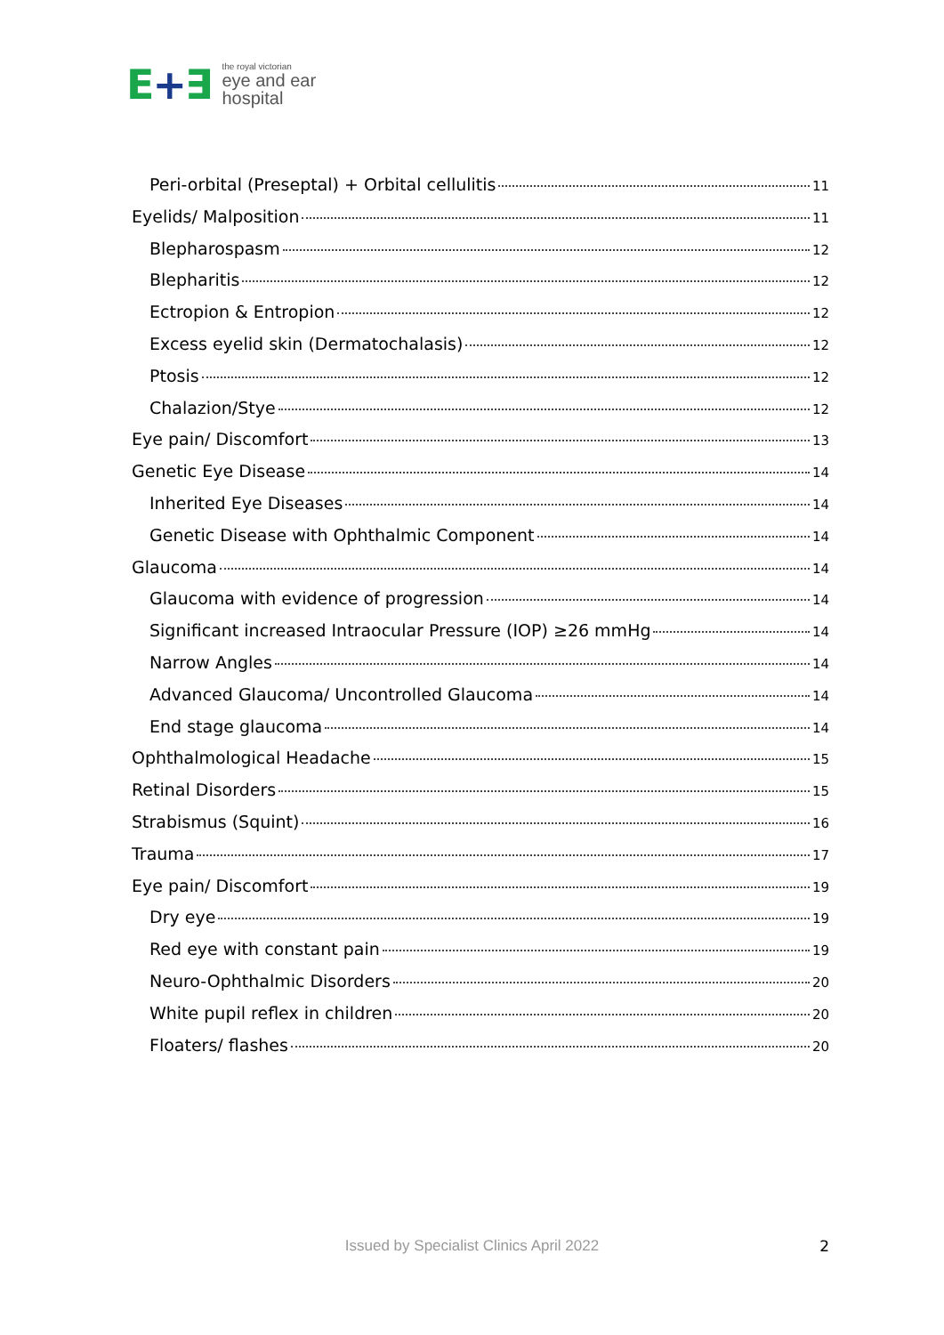E+∃
the royal victorian
eye and ear
hospital
Peri-orbital (Preseptal) + Orbital cellulitis 11
Eyelids/ Malposition 11
Blepharospasm 12
Blepharitis 12
Ectropion & Entropion 12
Excess eyelid skin (Dermatochalasis) 12
Ptosis 12
Chalazion/Stye 12
Eye pain/ Discomfort 13
Genetic Eye Disease 14
Inherited Eye Diseases 14
Genetic Disease with Ophthalmic Component 14
Glaucoma 14
Glaucoma with evidence of progression 14
Significant increased Intraocular Pressure (IOP) ≥26 mmHg 14
Narrow Angles 14
Advanced Glaucoma/ Uncontrolled Glaucoma 14
End stage glaucoma 14
Ophthalmological Headache 15
Retinal Disorders 15
Strabismus (Squint) 16
Trauma 17
Eye pain/ Discomfort 19
Dry eye 19
Red eye with constant pain 19
Neuro-Ophthalmic Disorders 20
White pupil reflex in children 20
Floaters/ flashes 20
Issued by Specialist Clinics April 2022
2